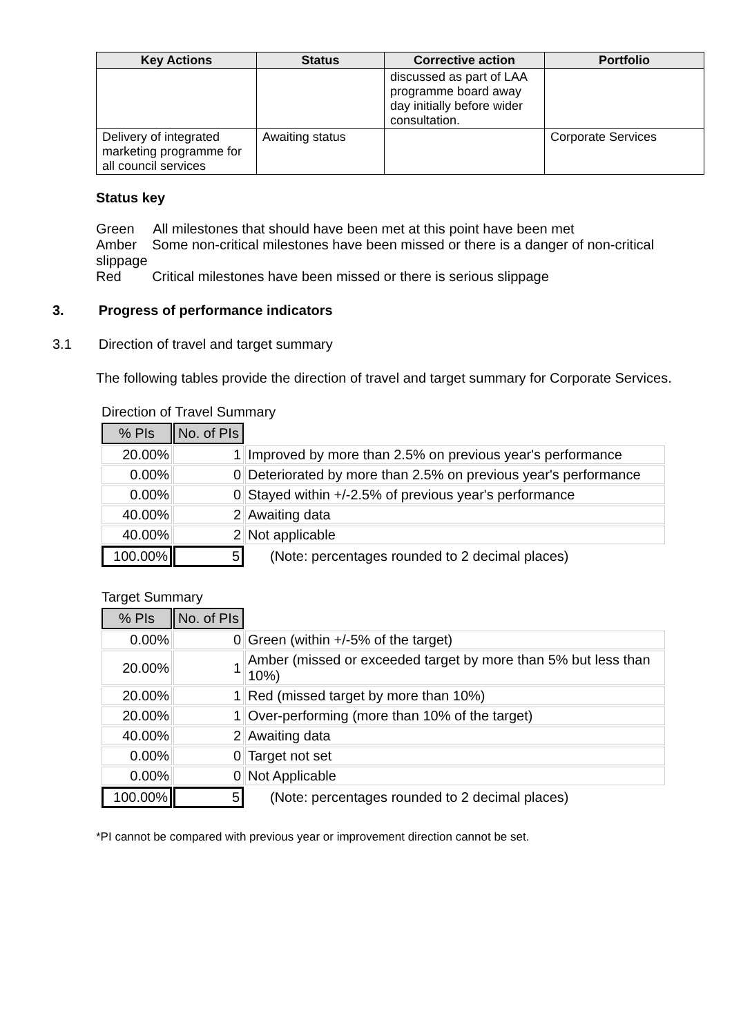| Key Actions | Status | Corrective action | Portfolio |
| --- | --- | --- | --- |
| | | discussed as part of LAA programme board away day initially before wider consultation. | |
| Delivery of integrated marketing programme for all council services | Awaiting status | | Corporate Services |
Status key
Green All milestones that should have been met at this point have been met
Amber Some non-critical milestones have been missed or there is a danger of non-critical slippage
Red Critical milestones have been missed or there is serious slippage
3. Progress of performance indicators
3.1 Direction of travel and target summary
The following tables provide the direction of travel and target summary for Corporate Services.
Direction of Travel Summary
| % PIs | No. of PIs | |
| 20.00% | 1 | Improved by more than 2.5% on previous year's performance |
| 0.00% | 0 | Deteriorated by more than 2.5% on previous year's performance |
| 0.00% | 0 | Stayed within +/-2.5% of previous year's performance |
| 40.00% | 2 | Awaiting data |
| 40.00% | 2 | Not applicable |
| 100.00% | 5 | (Note: percentages rounded to 2 decimal places) |
Target Summary
| % PIs | No. of PIs | |
| 0.00% | 0 | Green (within +/-5% of the target) |
| 20.00% | 1 | Amber (missed or exceeded target by more than 5% but less than 10%) |
| 20.00% | 1 | Red (missed target by more than 10%) |
| 20.00% | 1 | Over-performing (more than 10% of the target) |
| 40.00% | 2 | Awaiting data |
| 0.00% | 0 | Target not set |
| 0.00% | 0 | Not Applicable |
| 100.00% | 5 | (Note: percentages rounded to 2 decimal places) |
*PI cannot be compared with previous year or improvement direction cannot be set.